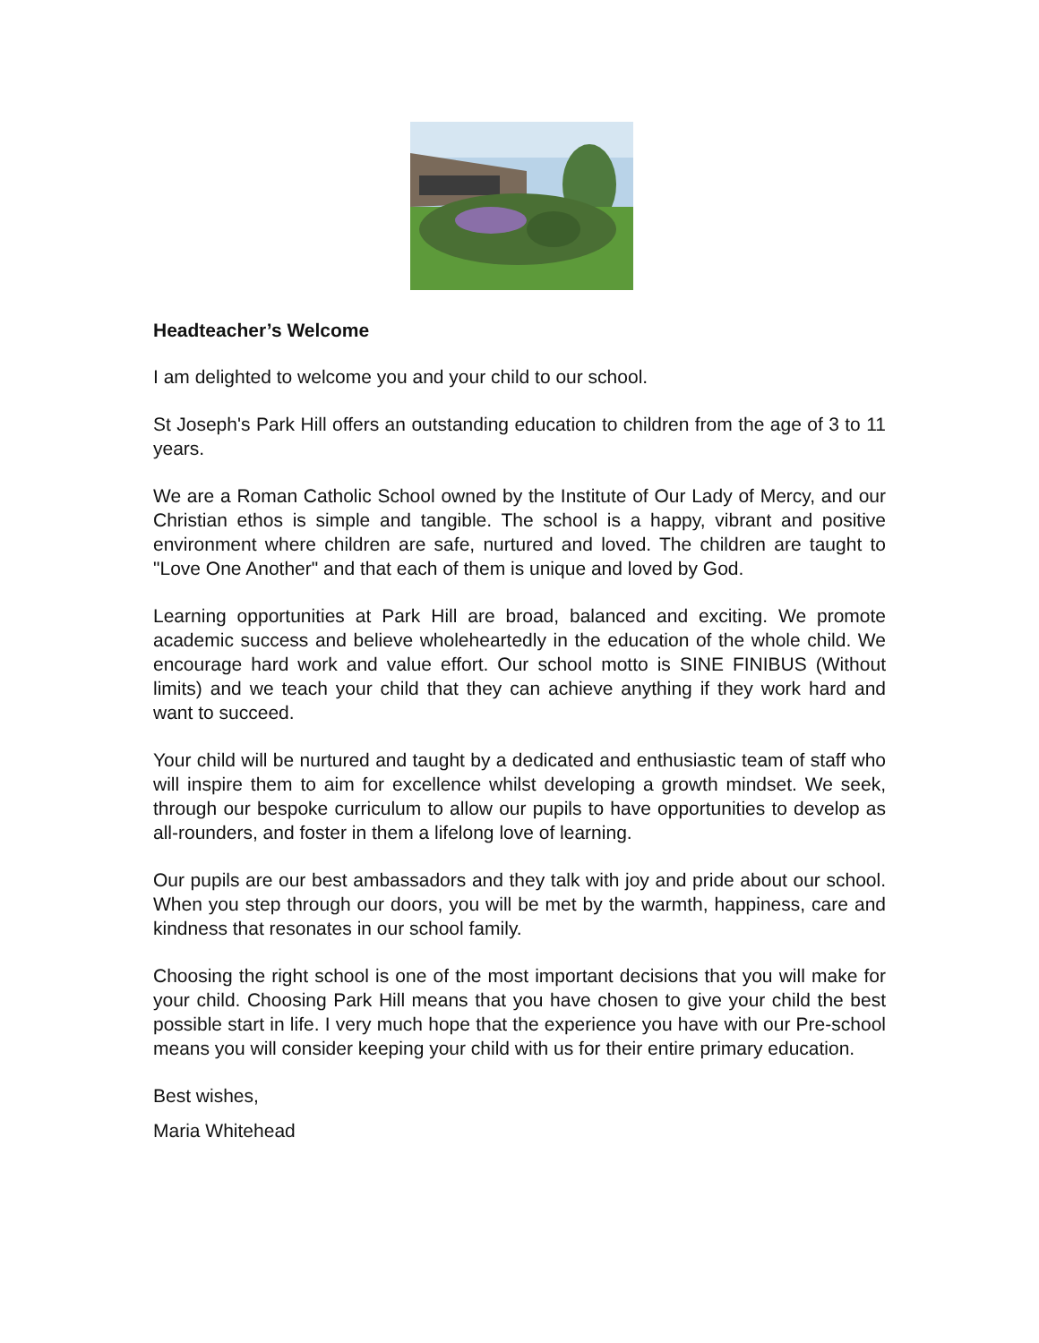Headteacher’s Welcome
I am delighted to welcome you and your child to our school.
St Joseph's Park Hill offers an outstanding education to children from the age of 3 to 11 years.
We are a Roman Catholic School owned by the Institute of Our Lady of Mercy, and our Christian ethos is simple and tangible. The school is a happy, vibrant and positive environment where children are safe, nurtured and loved. The children are taught to "Love One Another" and that each of them is unique and loved by God.
Learning opportunities at Park Hill are broad, balanced and exciting. We promote academic success and believe wholeheartedly in the education of the whole child. We encourage hard work and value effort. Our school motto is SINE FINIBUS (Without limits) and we teach your child that they can achieve anything if they work hard and want to succeed.
Your child will be nurtured and taught by a dedicated and enthusiastic team of staff who will inspire them to aim for excellence whilst developing a growth mindset. We seek, through our bespoke curriculum to allow our pupils to have opportunities to develop as all-rounders, and foster in them a lifelong love of learning.
Our pupils are our best ambassadors and they talk with joy and pride about our school. When you step through our doors, you will be met by the warmth, happiness, care and kindness that resonates in our school family.
Choosing the right school is one of the most important decisions that you will make for your child. Choosing Park Hill means that you have chosen to give your child the best possible start in life. I very much hope that the experience you have with our Pre-school means you will consider keeping your child with us for their entire primary education.
Best wishes,
Maria Whitehead